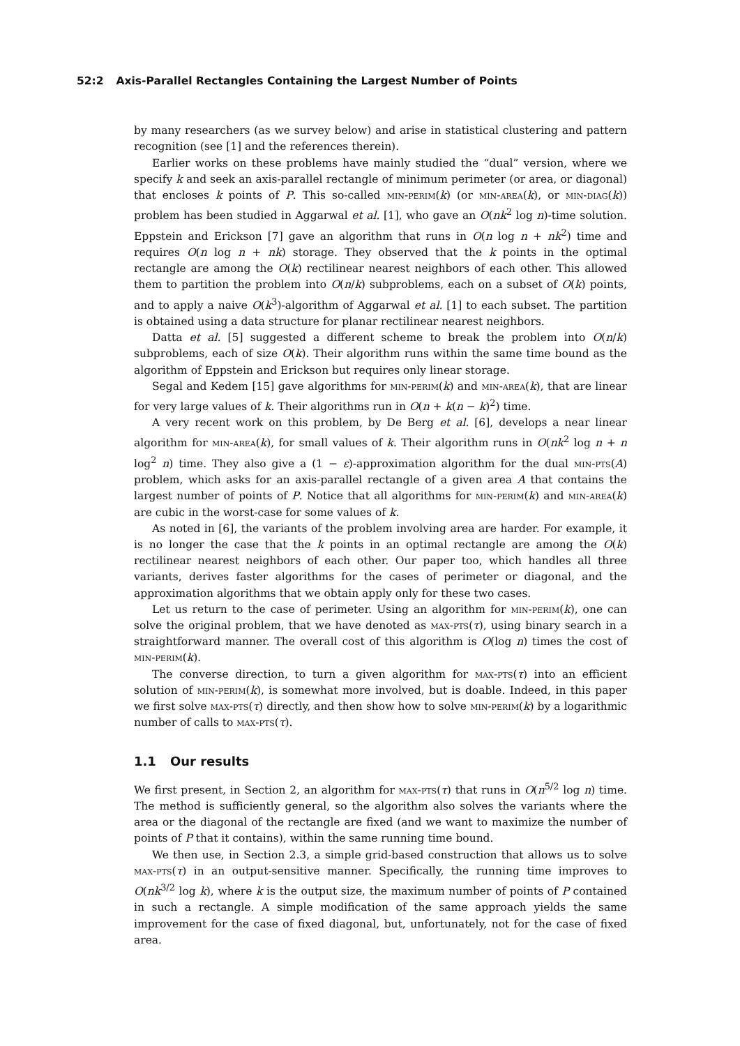52:2 Axis-Parallel Rectangles Containing the Largest Number of Points
by many researchers (as we survey below) and arise in statistical clustering and pattern recognition (see [1] and the references therein).
Earlier works on these problems have mainly studied the “dual” version, where we specify k and seek an axis-parallel rectangle of minimum perimeter (or area, or diagonal) that encloses k points of P. This so-called min-perim(k) (or min-area(k), or min-diag(k)) problem has been studied in Aggarwal et al. [1], who gave an O(nk<sup>2</sup> log n)-time solution. Eppstein and Erickson [7] gave an algorithm that runs in O(n log n + nk<sup>2</sup>) time and requires O(n log n + nk) storage. They observed that the k points in the optimal rectangle are among the O(k) rectilinear nearest neighbors of each other. This allowed them to partition the problem into O(n/k) subproblems, each on a subset of O(k) points, and to apply a naive O(k<sup>3</sup>)-algorithm of Aggarwal et al. [1] to each subset. The partition is obtained using a data structure for planar rectilinear nearest neighbors.
Datta et al. [5] suggested a different scheme to break the problem into O(n/k) subproblems, each of size O(k). Their algorithm runs within the same time bound as the algorithm of Eppstein and Erickson but requires only linear storage.
Segal and Kedem [15] gave algorithms for min-perim(k) and min-area(k), that are linear for very large values of k. Their algorithms run in O(n + k(n − k)<sup>2</sup>) time.
A very recent work on this problem, by De Berg et al. [6], develops a near linear algorithm for min-area(k), for small values of k. Their algorithm runs in O(nk<sup>2</sup> log n + n log<sup>2</sup> n) time. They also give a (1 − ε)-approximation algorithm for the dual min-pts(A) problem, which asks for an axis-parallel rectangle of a given area A that contains the largest number of points of P. Notice that all algorithms for min-perim(k) and min-area(k) are cubic in the worst-case for some values of k.
As noted in [6], the variants of the problem involving area are harder. For example, it is no longer the case that the k points in an optimal rectangle are among the O(k) rectilinear nearest neighbors of each other. Our paper too, which handles all three variants, derives faster algorithms for the cases of perimeter or diagonal, and the approximation algorithms that we obtain apply only for these two cases.
Let us return to the case of perimeter. Using an algorithm for min-perim(k), one can solve the original problem, that we have denoted as max-pts(τ), using binary search in a straightforward manner. The overall cost of this algorithm is O(log n) times the cost of min-perim(k).
The converse direction, to turn a given algorithm for max-pts(τ) into an efficient solution of min-perim(k), is somewhat more involved, but is doable. Indeed, in this paper we first solve max-pts(τ) directly, and then show how to solve min-perim(k) by a logarithmic number of calls to max-pts(τ).
1.1 Our results
We first present, in Section 2, an algorithm for max-pts(τ) that runs in O(n<sup>5/2</sup> log n) time. The method is sufficiently general, so the algorithm also solves the variants where the area or the diagonal of the rectangle are fixed (and we want to maximize the number of points of P that it contains), within the same running time bound.
We then use, in Section 2.3, a simple grid-based construction that allows us to solve max-pts(τ) in an output-sensitive manner. Specifically, the running time improves to O(nk<sup>3/2</sup> log k), where k is the output size, the maximum number of points of P contained in such a rectangle. A simple modification of the same approach yields the same improvement for the case of fixed diagonal, but, unfortunately, not for the case of fixed area.